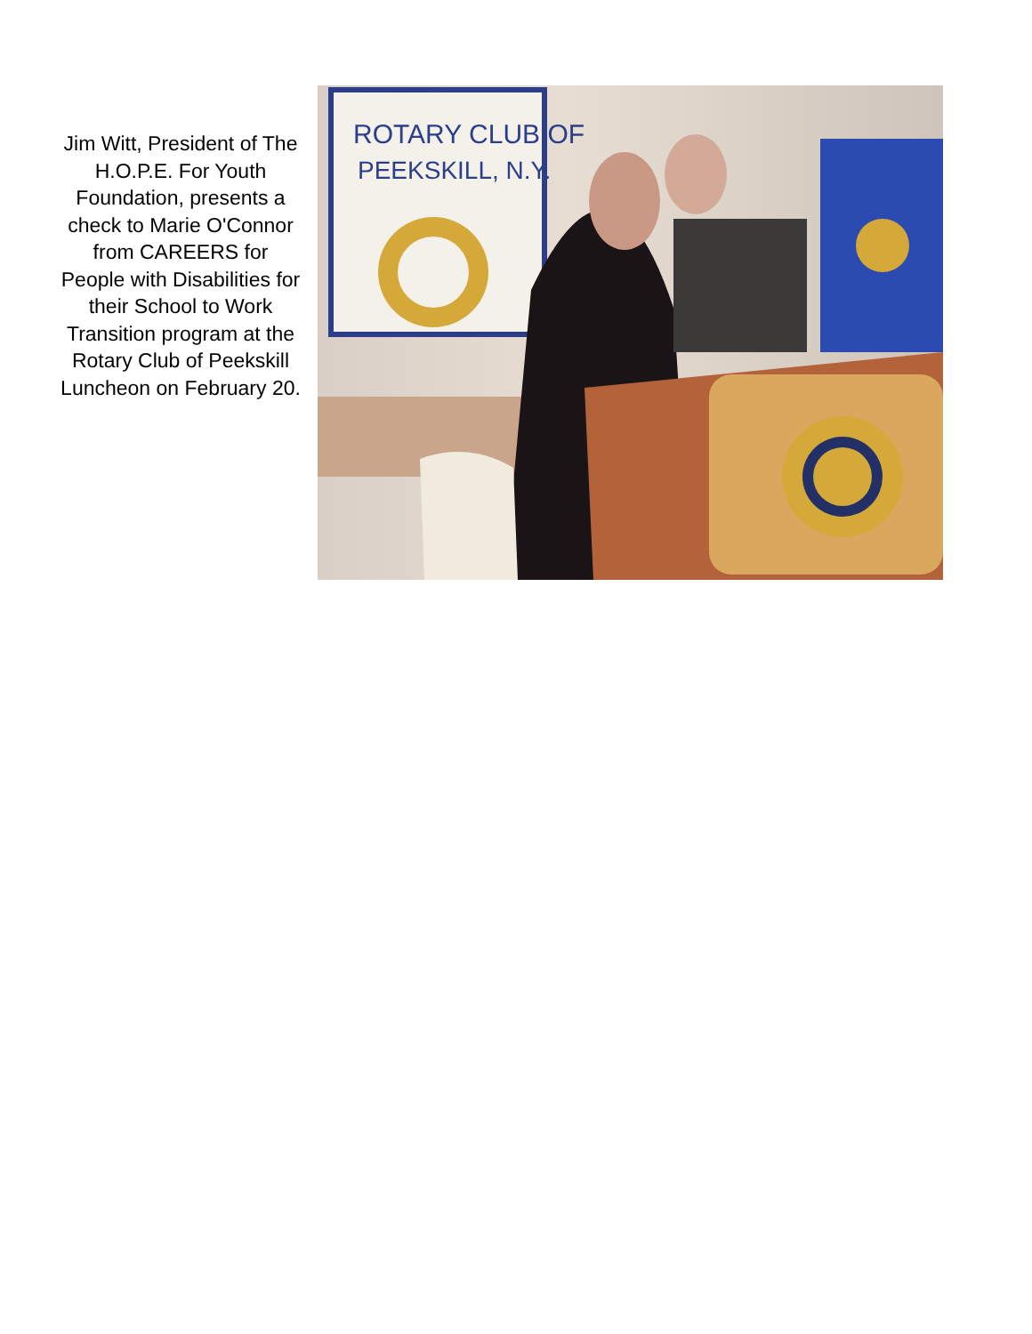Jim Witt, President of The H.O.P.E. For Youth Foundation, presents a check to Marie O'Connor from CAREERS for People with Disabilities for their School to Work Transition program at the Rotary Club of Peekskill Luncheon on February 20.
ROTARY CLUB OF
PEEKSKILL, N.Y.